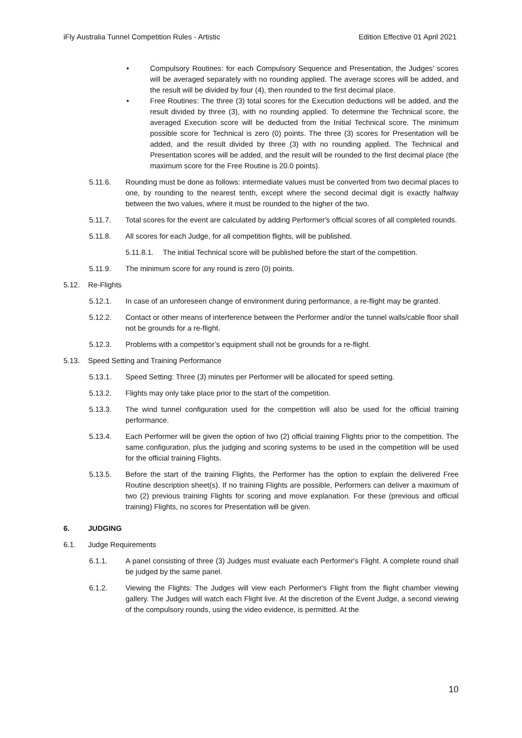iFly Australia Tunnel Competition Rules - Artistic Edition Effective 01 April 2021
• Compulsory Routines: for each Compulsory Sequence and Presentation, the Judges' scores will be averaged separately with no rounding applied. The average scores will be added, and the result will be divided by four (4), then rounded to the first decimal place.
• Free Routines: The three (3) total scores for the Execution deductions will be added, and the result divided by three (3), with no rounding applied. To determine the Technical score, the averaged Execution score will be deducted from the Initial Technical score. The minimum possible score for Technical is zero (0) points. The three (3) scores for Presentation will be added, and the result divided by three (3) with no rounding applied. The Technical and Presentation scores will be added, and the result will be rounded to the first decimal place (the maximum score for the Free Routine is 20.0 points).
5.11.6. Rounding must be done as follows: intermediate values must be converted from two decimal places to one, by rounding to the nearest tenth, except where the second decimal digit is exactly halfway between the two values, where it must be rounded to the higher of the two.
5.11.7. Total scores for the event are calculated by adding Performer's official scores of all completed rounds.
5.11.8. All scores for each Judge, for all competition flights, will be published.
5.11.8.1. The initial Technical score will be published before the start of the competition.
5.11.9. The minimum score for any round is zero (0) points.
5.12. Re-Flights
5.12.1. In case of an unforeseen change of environment during performance, a re-flight may be granted.
5.12.2. Contact or other means of interference between the Performer and/or the tunnel walls/cable floor shall not be grounds for a re-flight.
5.12.3. Problems with a competitor’s equipment shall not be grounds for a re-flight.
5.13. Speed Setting and Training Performance
5.13.1. Speed Setting: Three (3) minutes per Performer will be allocated for speed setting.
5.13.2. Flights may only take place prior to the start of the competition.
5.13.3. The wind tunnel configuration used for the competition will also be used for the official training performance.
5.13.4. Each Performer will be given the option of two (2) official training Flights prior to the competition. The same configuration, plus the judging and scoring systems to be used in the competition will be used for the official training Flights.
5.13.5. Before the start of the training Flights, the Performer has the option to explain the delivered Free Routine description sheet(s). If no training Flights are possible, Performers can deliver a maximum of two (2) previous training Flights for scoring and move explanation. For these (previous and official training) Flights, no scores for Presentation will be given.
6. JUDGING
6.1. Judge Requirements
6.1.1. A panel consisting of three (3) Judges must evaluate each Performer's Flight. A complete round shall be judged by the same panel.
6.1.2. Viewing the Flights: The Judges will view each Performer's Flight from the flight chamber viewing gallery. The Judges will watch each Flight live. At the discretion of the Event Judge, a second viewing of the compulsory rounds, using the video evidence, is permitted. At the
10